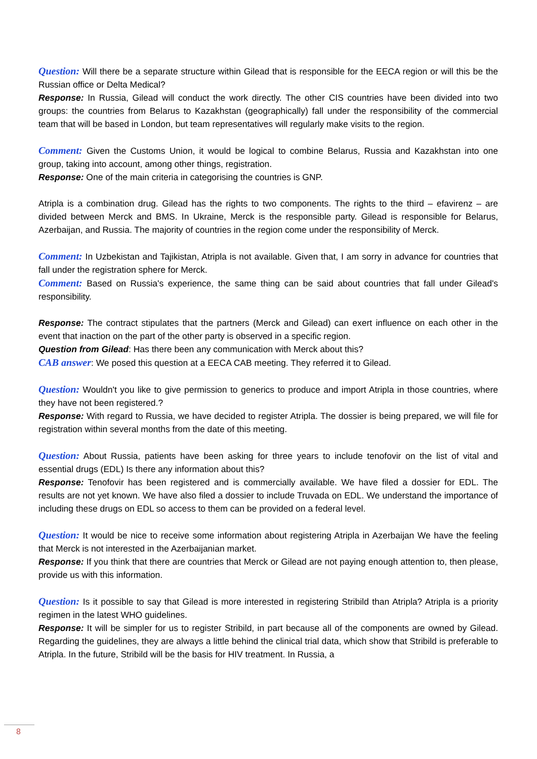Question: Will there be a separate structure within Gilead that is responsible for the EECA region or will this be the Russian office or Delta Medical?
Response: In Russia, Gilead will conduct the work directly. The other CIS countries have been divided into two groups: the countries from Belarus to Kazakhstan (geographically) fall under the responsibility of the commercial team that will be based in London, but team representatives will regularly make visits to the region.
Comment: Given the Customs Union, it would be logical to combine Belarus, Russia and Kazakhstan into one group, taking into account, among other things, registration.
Response: One of the main criteria in categorising the countries is GNP.
Atripla is a combination drug. Gilead has the rights to two components. The rights to the third – efavirenz – are divided between Merck and BMS. In Ukraine, Merck is the responsible party. Gilead is responsible for Belarus, Azerbaijan, and Russia. The majority of countries in the region come under the responsibility of Merck.
Comment: In Uzbekistan and Tajikistan, Atripla is not available. Given that, I am sorry in advance for countries that fall under the registration sphere for Merck.
Comment: Based on Russia's experience, the same thing can be said about countries that fall under Gilead's responsibility.
Response: The contract stipulates that the partners (Merck and Gilead) can exert influence on each other in the event that inaction on the part of the other party is observed in a specific region.
Question from Gilead: Has there been any communication with Merck about this?
CAB answer: We posed this question at a EECA CAB meeting. They referred it to Gilead.
Question: Wouldn't you like to give permission to generics to produce and import Atripla in those countries, where they have not been registered.?
Response: With regard to Russia, we have decided to register Atripla. The dossier is being prepared, we will file for registration within several months from the date of this meeting.
Question: About Russia, patients have been asking for three years to include tenofovir on the list of vital and essential drugs (EDL) Is there any information about this?
Response: Tenofovir has been registered and is commercially available. We have filed a dossier for EDL. The results are not yet known. We have also filed a dossier to include Truvada on EDL. We understand the importance of including these drugs on EDL so access to them can be provided on a federal level.
Question: It would be nice to receive some information about registering Atripla in Azerbaijan We have the feeling that Merck is not interested in the Azerbaijanian market.
Response: If you think that there are countries that Merck or Gilead are not paying enough attention to, then please, provide us with this information.
Question: Is it possible to say that Gilead is more interested in registering Stribild than Atripla? Atripla is a priority regimen in the latest WHO guidelines.
Response: It will be simpler for us to register Stribild, in part because all of the components are owned by Gilead. Regarding the guidelines, they are always a little behind the clinical trial data, which show that Stribild is preferable to Atripla. In the future, Stribild will be the basis for HIV treatment. In Russia, a
8